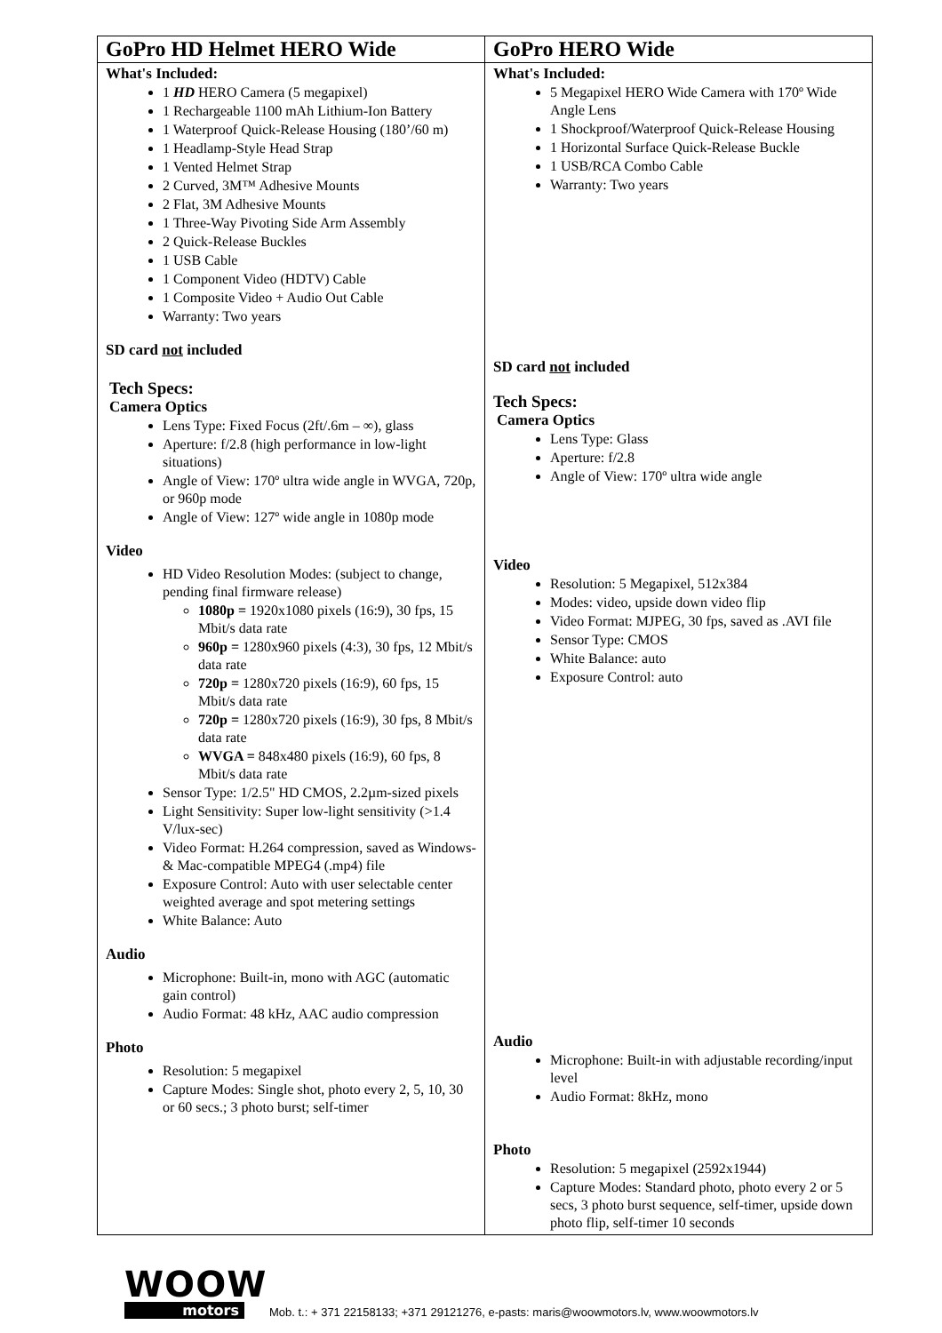| GoPro HD Helmet HERO Wide | GoPro HERO Wide |
| --- | --- |
| What's Included: 1 HD HERO Camera (5 megapixel) 1 Rechargeable 1100 mAh Lithium-Ion Battery 1 Waterproof Quick-Release Housing (180’/60 m) 1 Headlamp-Style Head Strap 1 Vented Helmet Strap 2 Curved, 3M™ Adhesive Mounts 2 Flat, 3M Adhesive Mounts 1 Three-Way Pivoting Side Arm Assembly 2 Quick-Release Buckles 1 USB Cable 1 Component Video (HDTV) Cable 1 Composite Video + Audio Out Cable Warranty: Two years SD card not included Tech Specs: Camera Optics Lens Type: Fixed Focus (2ft/.6m – ∞), glass Aperture: f/2.8 (high performance in low-light situations) Angle of View: 170º ultra wide angle in WVGA, 720p, or 960p mode Angle of View: 127º wide angle in 1080p mode Video HD Video Resolution Modes: (subject to change, pending final firmware release) 1080p = 1920x1080 pixels (16:9), 30 fps, 15 Mbit/s data rate 960p = 1280x960 pixels (4:3), 30 fps, 12 Mbit/s data rate 720p = 1280x720 pixels (16:9), 60 fps, 15 Mbit/s data rate 720p = 1280x720 pixels (16:9), 30 fps, 8 Mbit/s data rate WVGA = 848x480 pixels (16:9), 60 fps, 8 Mbit/s data rate Sensor Type: 1/2.5" HD CMOS, 2.2µm-sized pixels Light Sensitivity: Super low-light sensitivity (>1.4 V/lux-sec) Video Format: H.264 compression, saved as Windows- & Mac-compatible MPEG4 (.mp4) file Exposure Control: Auto with user selectable center weighted average and spot metering settings White Balance: Auto Audio Microphone: Built-in, mono with AGC (automatic gain control) Audio Format: 48 kHz, AAC audio compression Photo Resolution: 5 megapixel Capture Modes: Single shot, photo every 2, 5, 10, 30 or 60 secs.; 3 photo burst; self-timer | What's Included: 5 Megapixel HERO Wide Camera with 170º Wide Angle Lens 1 Shockproof/Waterproof Quick-Release Housing 1 Horizontal Surface Quick-Release Buckle 1 USB/RCA Combo Cable Warranty: Two years SD card not included Tech Specs: Camera Optics Lens Type: Glass Aperture: f/2.8 Angle of View: 170º ultra wide angle Video Resolution: 5 Megapixel, 512x384 Modes: video, upside down video flip Video Format: MJPEG, 30 fps, saved as .AVI file Sensor Type: CMOS White Balance: auto Exposure Control: auto Audio Microphone: Built-in with adjustable recording/input level Audio Format: 8kHz, mono Photo Resolution: 5 megapixel (2592x1944) Capture Modes: Standard photo, photo every 2 or 5 secs, 3 photo burst sequence, self-timer, upside down photo flip, self-timer 10 seconds |
WOOW
motors
Mob. t.: + 371 22158133; +371 29121276, e-pasts: maris@woowmotors.lv, www.woowmotors.lv